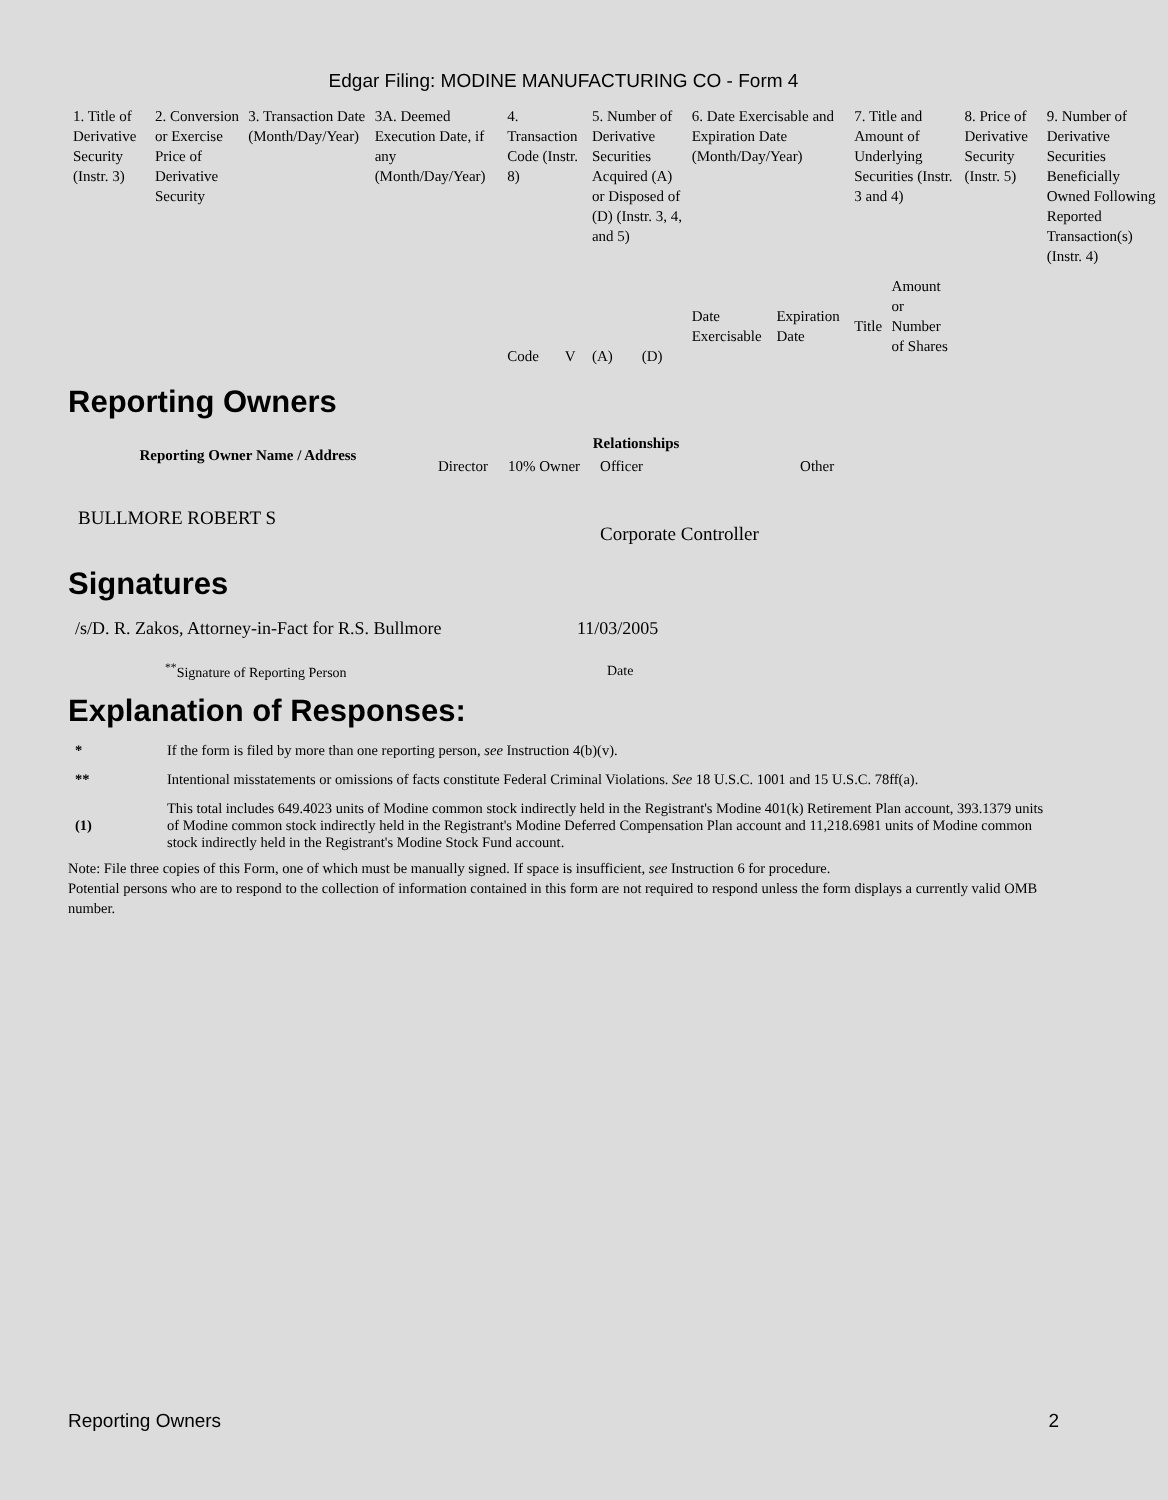Edgar Filing: MODINE MANUFACTURING CO - Form 4
| 1. Title of Derivative Security (Instr. 3) | 2. Conversion or Exercise Price of Derivative Security | 3. Transaction Date (Month/Day/Year) | 3A. Deemed Execution Date, if any (Month/Day/Year) | 4. Transaction Code (Instr. 8) | | 5. Number of Derivative Securities Acquired (A) or Disposed of (D) (Instr. 3, 4, and 5) | | 6. Date Exercisable and Expiration Date (Month/Day/Year) | | 7. Title and Amount of Underlying Securities (Instr. 3 and 4) | | 8. Price of Derivative Security (Instr. 5) | 9. Number of Derivative Securities Beneficially Owned Following Reported Transaction(s) (Instr. 4) |
| --- | --- | --- | --- | --- | --- | --- | --- | --- | --- | --- | --- | --- | --- |
| | | | | Code | V | (A) | (D) | Date Exercisable | Expiration Date | Title | Amount or Number of Shares | | |
Reporting Owners
| Reporting Owner Name / Address | Relationships | | | |
| --- | --- | --- | --- | --- |
| | Director | 10% Owner | Officer | Other |
| BULLMORE ROBERT S | | | Corporate Controller | |
Signatures
| /s/D. R. Zakos, Attorney-in-Fact for R.S. Bullmore | 11/03/2005 |
| <sup>**</sup> Signature of Reporting Person | Date |
Explanation of Responses:
| * | If the form is filed by more than one reporting person, see Instruction 4(b)(v). |
| ** | Intentional misstatements or omissions of facts constitute Federal Criminal Violations. See 18 U.S.C. 1001 and 15 U.S.C. 78ff(a). |
| (1) | This total includes 649.4023 units of Modine common stock indirectly held in the Registrant's Modine 401(k) Retirement Plan account, 393.1379 units of Modine common stock indirectly held in the Registrant's Modine Deferred Compensation Plan account and 11,218.6981 units of Modine common stock indirectly held in the Registrant's Modine Stock Fund account. |
Note: File three copies of this Form, one of which must be manually signed. If space is insufficient, see Instruction 6 for procedure.
Potential persons who are to respond to the collection of information contained in this form are not required to respond unless the form displays a currently valid OMB number.
Reporting Owners 2